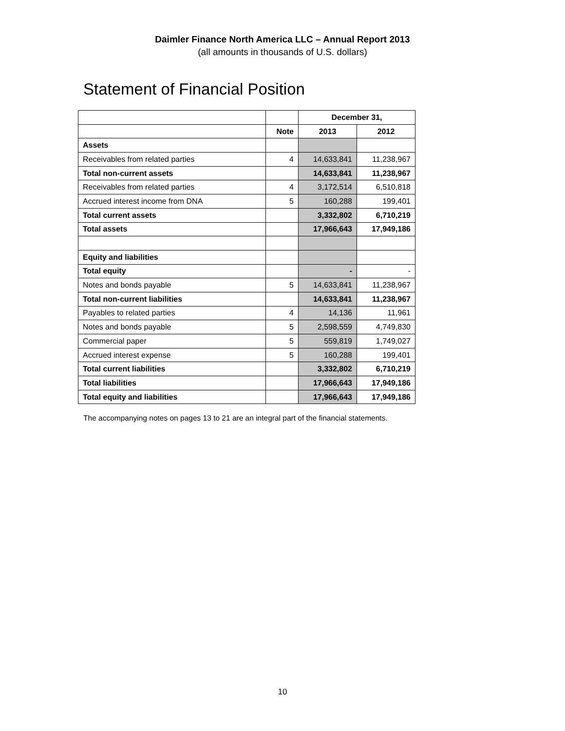Daimler Finance North America LLC – Annual Report 2013
(all amounts in thousands of U.S. dollars)
Statement of Financial Position
| | | December 31, | |
| --- | --- | --- | --- |
| | Note | 2013 | 2012 |
| Assets | | | |
| Receivables from related parties | 4 | 14,633,841 | 11,238,967 |
| Total non-current assets | | 14,633,841 | 11,238,967 |
| Receivables from related parties | 4 | 3,172,514 | 6,510,818 |
| Accrued interest income from DNA | 5 | 160,288 | 199,401 |
| Total current assets | | 3,332,802 | 6,710,219 |
| Total assets | | 17,966,643 | 17,949,186 |
| Equity and liabilities | | | |
| Total equity | | - | - |
| Notes and bonds payable | 5 | 14,633,841 | 11,238,967 |
| Total non-current liabilities | | 14,633,841 | 11,238,967 |
| Payables to related parties | 4 | 14,136 | 11,961 |
| Notes and bonds payable | 5 | 2,598,559 | 4,749,830 |
| Commercial paper | 5 | 559,819 | 1,749,027 |
| Accrued interest expense | 5 | 160,288 | 199,401 |
| Total current liabilities | | 3,332,802 | 6,710,219 |
| Total liabilities | | 17,966,643 | 17,949,186 |
| Total equity and liabilities | | 17,966,643 | 17,949,186 |
The accompanying notes on pages 13 to 21 are an integral part of the financial statements.
10